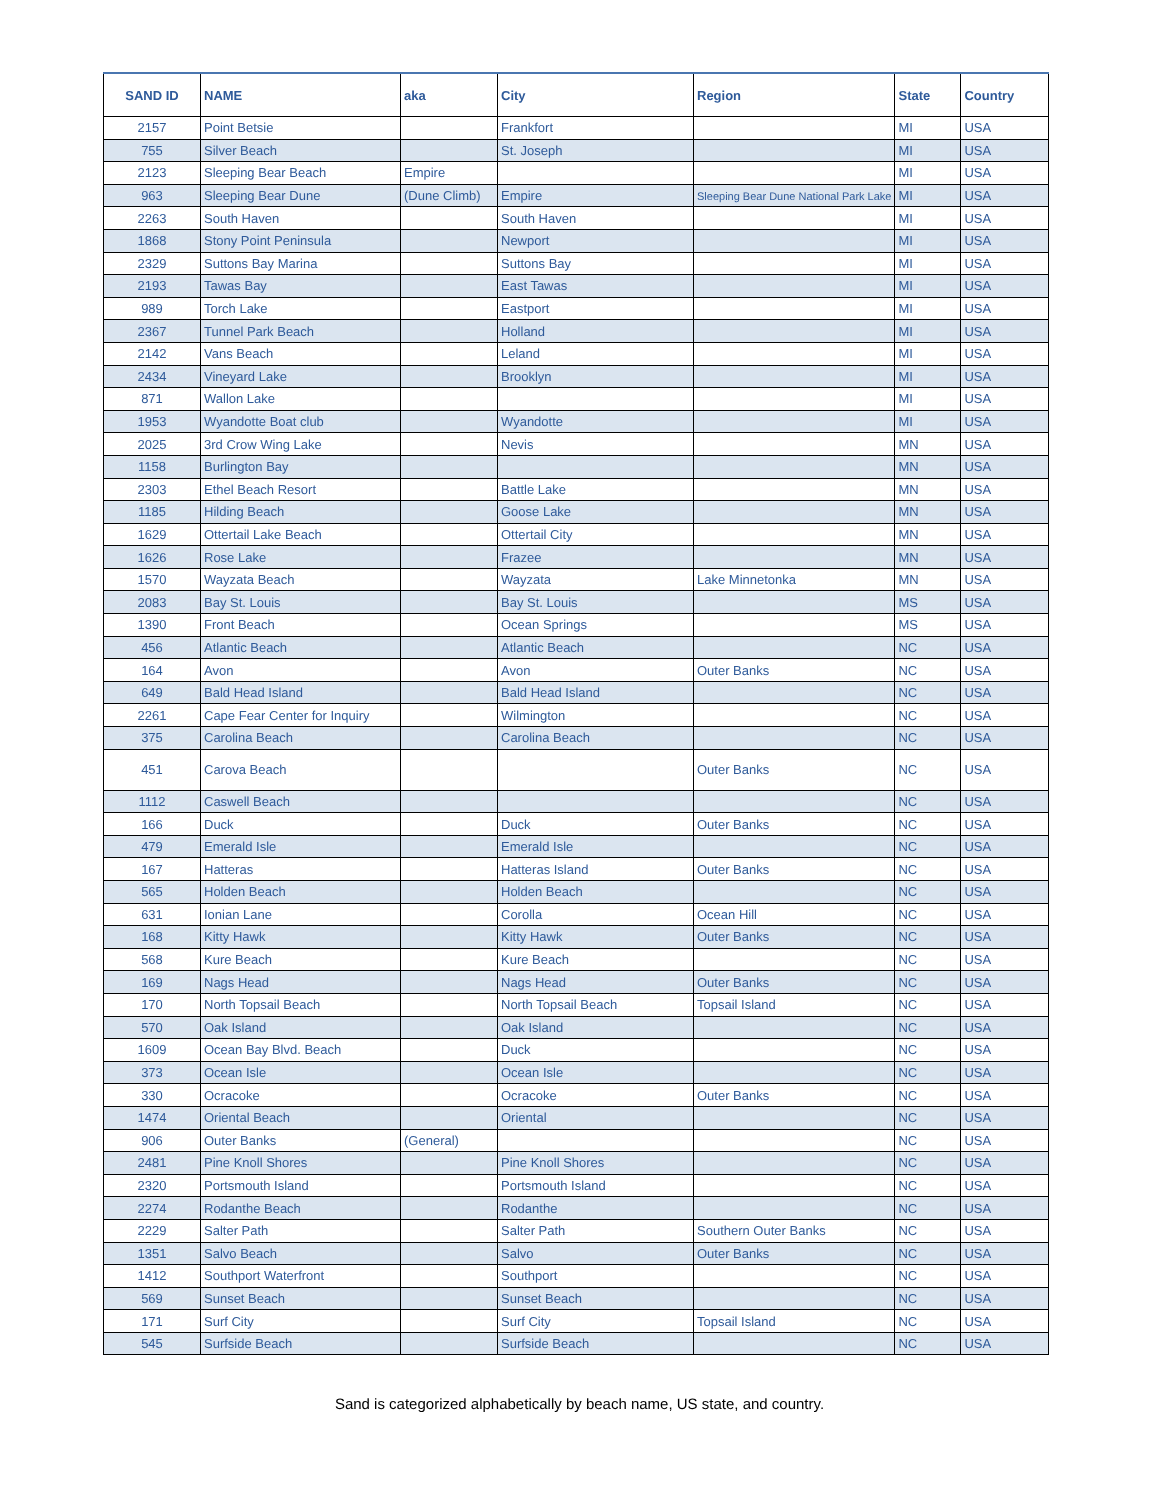| SAND ID | NAME | aka | City | Region | State | Country |
| --- | --- | --- | --- | --- | --- | --- |
| 2157 | Point Betsie | | Frankfort | | MI | USA |
| 755 | Silver Beach | | St. Joseph | | MI | USA |
| 2123 | Sleeping Bear Beach | Empire | | | MI | USA |
| 963 | Sleeping Bear Dune | (Dune Climb) | Empire | Sleeping Bear Dune National Park Lake | MI | USA |
| 2263 | South Haven | | South Haven | | MI | USA |
| 1868 | Stony Point Peninsula | | Newport | | MI | USA |
| 2329 | Suttons Bay Marina | | Suttons Bay | | MI | USA |
| 2193 | Tawas Bay | | East Tawas | | MI | USA |
| 989 | Torch Lake | | Eastport | | MI | USA |
| 2367 | Tunnel Park Beach | | Holland | | MI | USA |
| 2142 | Vans Beach | | Leland | | MI | USA |
| 2434 | Vineyard Lake | | Brooklyn | | MI | USA |
| 871 | Wallon Lake | | | | MI | USA |
| 1953 | Wyandotte Boat club | | Wyandotte | | MI | USA |
| 2025 | 3rd Crow Wing Lake | | Nevis | | MN | USA |
| 1158 | Burlington Bay | | | | MN | USA |
| 2303 | Ethel Beach Resort | | Battle Lake | | MN | USA |
| 1185 | Hilding Beach | | Goose Lake | | MN | USA |
| 1629 | Ottertail Lake Beach | | Ottertail City | | MN | USA |
| 1626 | Rose Lake | | Frazee | | MN | USA |
| 1570 | Wayzata Beach | | Wayzata | Lake Minnetonka | MN | USA |
| 2083 | Bay St. Louis | | Bay St. Louis | | MS | USA |
| 1390 | Front Beach | | Ocean Springs | | MS | USA |
| 456 | Atlantic Beach | | Atlantic Beach | | NC | USA |
| 164 | Avon | | Avon | Outer Banks | NC | USA |
| 649 | Bald Head Island | | Bald Head Island | | NC | USA |
| 2261 | Cape Fear Center for Inquiry | | Wilmington | | NC | USA |
| 375 | Carolina Beach | | Carolina Beach | | NC | USA |
| 451 | Carova Beach | | | Outer Banks | NC | USA |
| 1112 | Caswell Beach | | | | NC | USA |
| 166 | Duck | | Duck | Outer Banks | NC | USA |
| 479 | Emerald Isle | | Emerald Isle | | NC | USA |
| 167 | Hatteras | | Hatteras Island | Outer Banks | NC | USA |
| 565 | Holden Beach | | Holden Beach | | NC | USA |
| 631 | Ionian Lane | | Corolla | Ocean Hill | NC | USA |
| 168 | Kitty Hawk | | Kitty Hawk | Outer Banks | NC | USA |
| 568 | Kure Beach | | Kure Beach | | NC | USA |
| 169 | Nags Head | | Nags Head | Outer Banks | NC | USA |
| 170 | North Topsail Beach | | North Topsail Beach | Topsail Island | NC | USA |
| 570 | Oak Island | | Oak Island | | NC | USA |
| 1609 | Ocean Bay Blvd. Beach | | Duck | | NC | USA |
| 373 | Ocean Isle | | Ocean Isle | | NC | USA |
| 330 | Ocracoke | | Ocracoke | Outer Banks | NC | USA |
| 1474 | Oriental Beach | | Oriental | | NC | USA |
| 906 | Outer Banks | (General) | | | NC | USA |
| 2481 | Pine Knoll Shores | | Pine Knoll Shores | | NC | USA |
| 2320 | Portsmouth Island | | Portsmouth Island | | NC | USA |
| 2274 | Rodanthe Beach | | Rodanthe | | NC | USA |
| 2229 | Salter Path | | Salter Path | Southern Outer Banks | NC | USA |
| 1351 | Salvo Beach | | Salvo | Outer Banks | NC | USA |
| 1412 | Southport Waterfront | | Southport | | NC | USA |
| 569 | Sunset Beach | | Sunset Beach | | NC | USA |
| 171 | Surf City | | Surf City | Topsail Island | NC | USA |
| 545 | Surfside Beach | | Surfside Beach | | NC | USA |
Sand is categorized alphabetically by beach name, US state, and country.